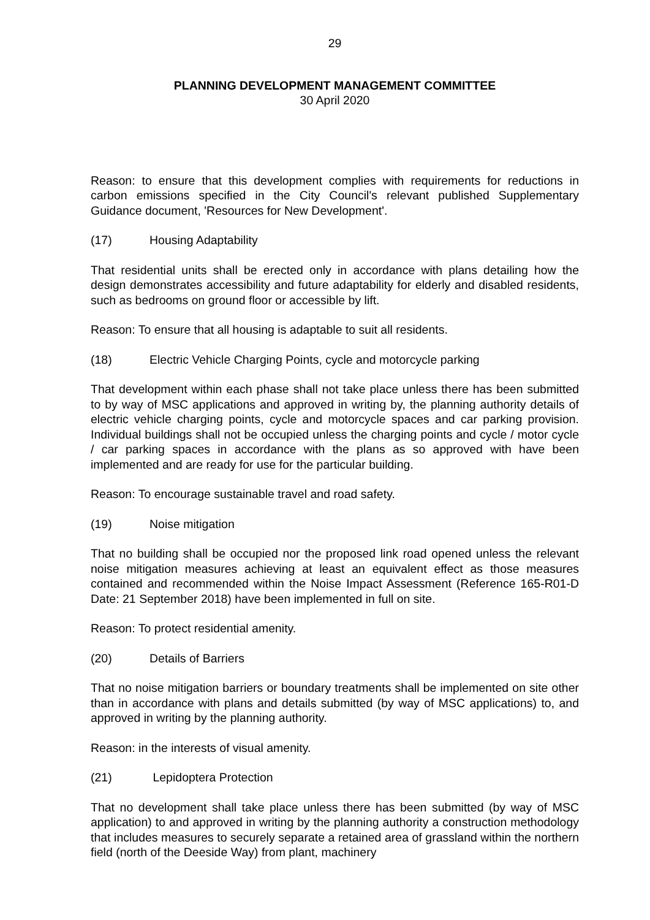29
PLANNING DEVELOPMENT MANAGEMENT COMMITTEE
30 April 2020
Reason: to ensure that this development complies with requirements for reductions in carbon emissions specified in the City Council's relevant published Supplementary Guidance document, 'Resources for New Development'.
(17) Housing Adaptability
That residential units shall be erected only in accordance with plans detailing how the design demonstrates accessibility and future adaptability for elderly and disabled residents, such as bedrooms on ground floor or accessible by lift.
Reason: To ensure that all housing is adaptable to suit all residents.
(18) Electric Vehicle Charging Points, cycle and motorcycle parking
That development within each phase shall not take place unless there has been submitted to by way of MSC applications and approved in writing by, the planning authority details of electric vehicle charging points, cycle and motorcycle spaces and car parking provision. Individual buildings shall not be occupied unless the charging points and cycle / motor cycle / car parking spaces in accordance with the plans as so approved with have been implemented and are ready for use for the particular building.
Reason: To encourage sustainable travel and road safety.
(19) Noise mitigation
That no building shall be occupied nor the proposed link road opened unless the relevant noise mitigation measures achieving at least an equivalent effect as those measures contained and recommended within the Noise Impact Assessment (Reference 165-R01-D Date: 21 September 2018) have been implemented in full on site.
Reason: To protect residential amenity.
(20) Details of Barriers
That no noise mitigation barriers or boundary treatments shall be implemented on site other than in accordance with plans and details submitted (by way of MSC applications) to, and approved in writing by the planning authority.
Reason: in the interests of visual amenity.
(21) Lepidoptera Protection
That no development shall take place unless there has been submitted (by way of MSC application) to and approved in writing by the planning authority a construction methodology that includes measures to securely separate a retained area of grassland within the northern field (north of the Deeside Way) from plant, machinery